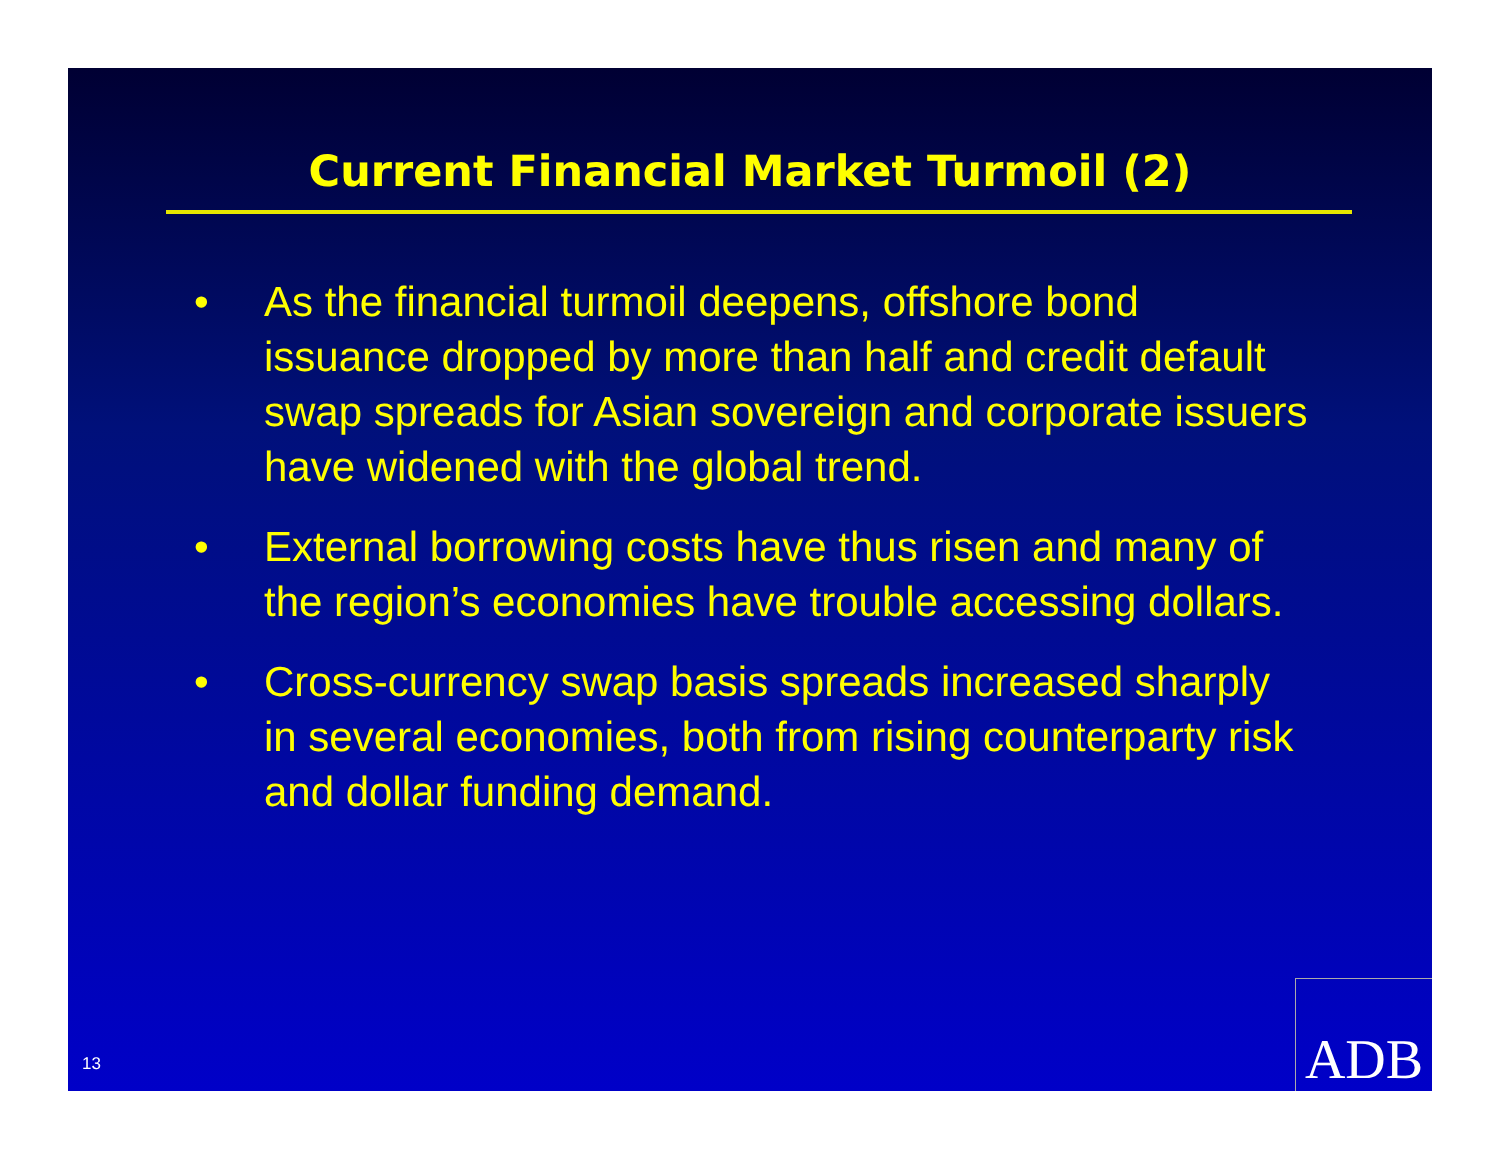Current Financial Market Turmoil (2)
• As the financial turmoil deepens, offshore bond issuance dropped by more than half and credit default swap spreads for Asian sovereign and corporate issuers have widened with the global trend.
• External borrowing costs have thus risen and many of the region’s economies have trouble accessing dollars.
• Cross-currency swap basis spreads increased sharply in several economies, both from rising counterparty risk and dollar funding demand.
13 ADB